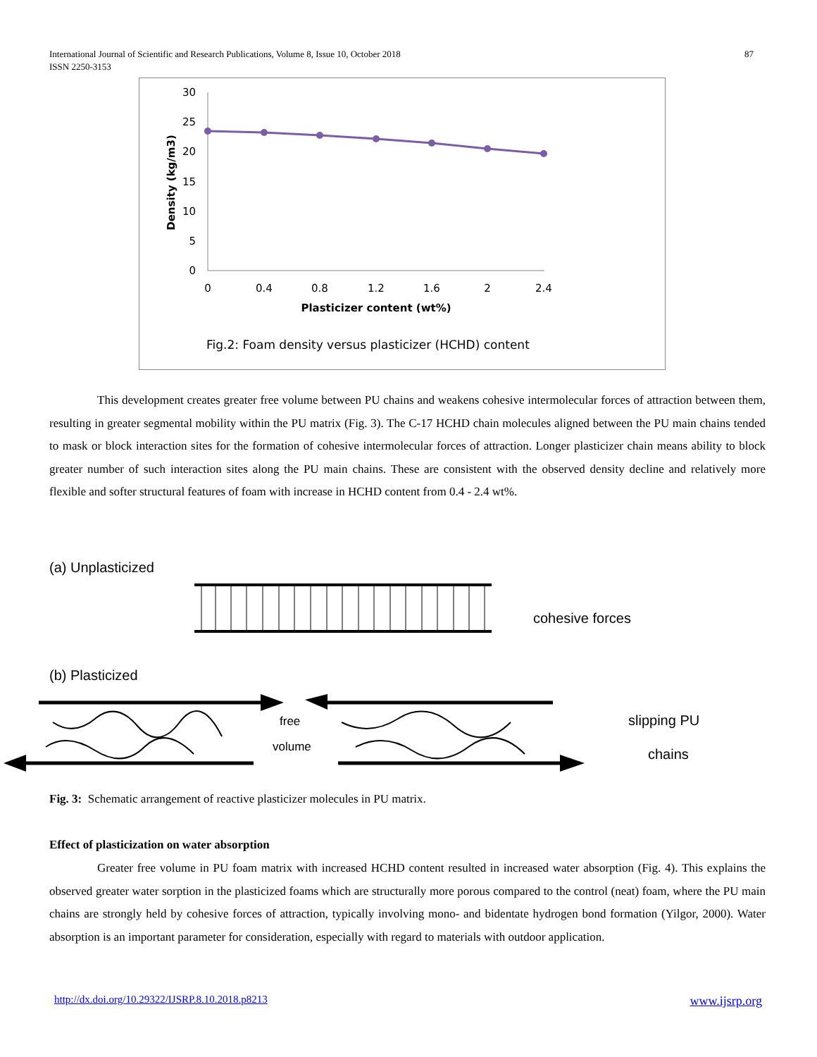International Journal of Scientific and Research Publications, Volume 8, Issue 10, October 2018
ISSN 2250-3153
87
30
25
20
15
10
5
0
0
0.4
0.8
1.2
1.6
2
2.4
Plasticizer content (wt%)
Density (kg/m3)
Fig.2: Foam density versus plasticizer (HCHD) content
This development creates greater free volume between PU chains and weakens cohesive intermolecular forces of attraction between them, resulting in greater segmental mobility within the PU matrix (Fig. 3). The C-17 HCHD chain molecules aligned between the PU main chains tended to mask or block interaction sites for the formation of cohesive intermolecular forces of attraction. Longer plasticizer chain means ability to block greater number of such interaction sites along the PU main chains. These are consistent with the observed density decline and relatively more flexible and softer structural features of foam with increase in HCHD content from 0.4 - 2.4 wt%.
(a) Unplasticized
cohesive forces
(b) Plasticized
free
volume
slipping PU
chains
Fig. 3: Schematic arrangement of reactive plasticizer molecules in PU matrix.
Effect of plasticization on water absorption
Greater free volume in PU foam matrix with increased HCHD content resulted in increased water absorption (Fig. 4). This explains the observed greater water sorption in the plasticized foams which are structurally more porous compared to the control (neat) foam, where the PU main chains are strongly held by cohesive forces of attraction, typically involving mono- and bidentate hydrogen bond formation (Yilgor, 2000). Water absorption is an important parameter for consideration, especially with regard to materials with outdoor application.
http://dx.doi.org/10.29322/IJSRP.8.10.2018.p8213
www.ijsrp.org